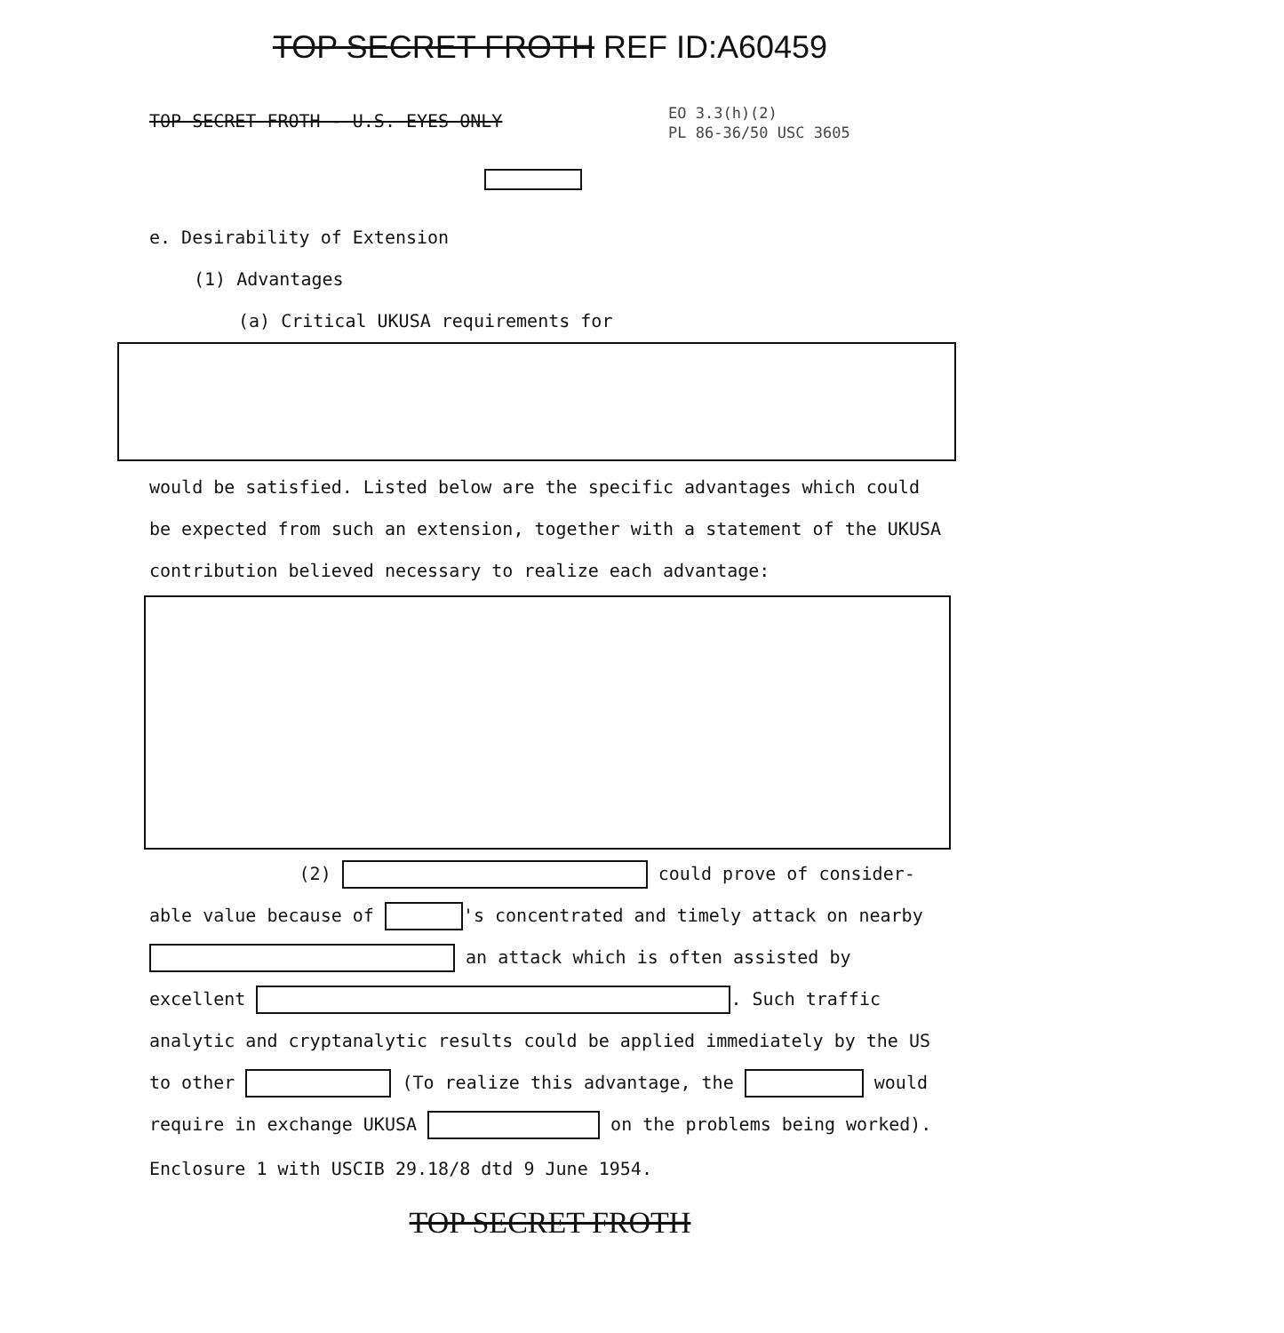TOP SECRET FROTH REF ID:A60459
EO 3.3(h)(2)
PL 86-36/50 USC 3605
TOP SECRET FROTH - U.S. EYES ONLY
e. Desirability of Extension
(1) Advantages
(a) Critical UKUSA requirements for
would be satisfied. Listed below are the specific advantages which could be expected from such an extension, together with a statement of the UKUSA contribution believed necessary to realize each advantage:
(2) could prove of consider-able value because of 's concentrated and timely attack on nearby an attack which is often assisted by excellent . Such traffic analytic and cryptanalytic results could be applied immediately by the US to other (To realize this advantage, the would require in exchange UKUSA on the problems being worked).
Enclosure 1 with USCIB 29.18/8 dtd 9 June 1954.
TOP SECRET FROTH